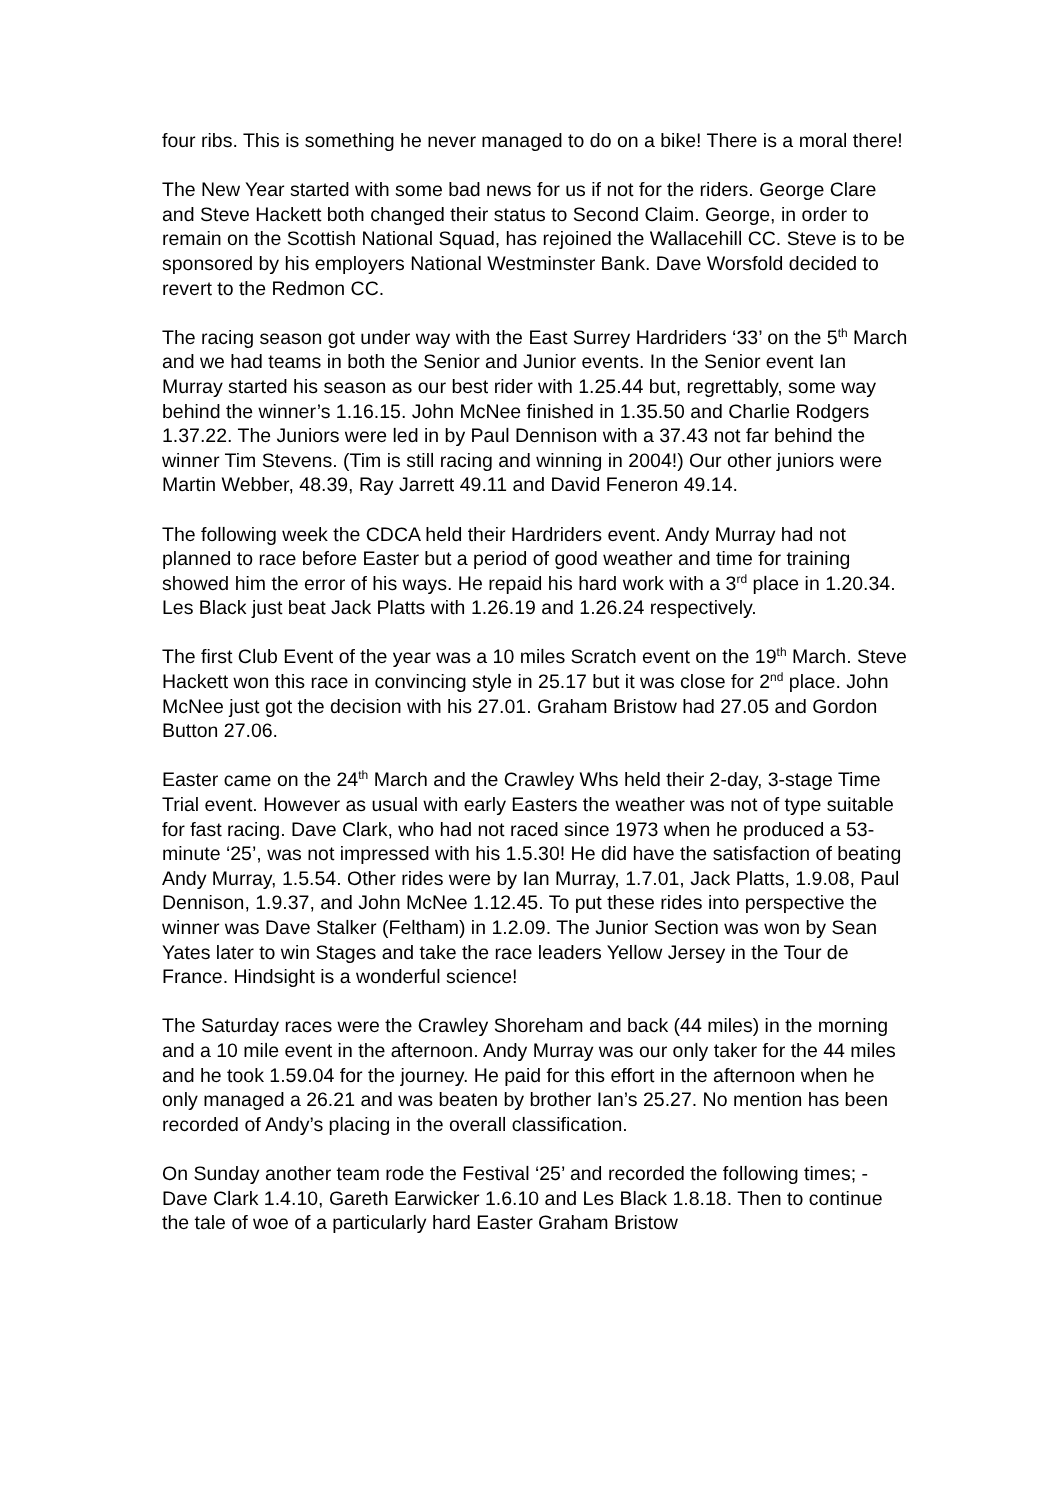four ribs. This is something he never managed to do on a bike! There is a moral there!
The New Year started with some bad news for us if not for the riders. George Clare and Steve Hackett both changed their status to Second Claim. George, in order to remain on the Scottish National Squad, has rejoined the Wallacehill CC. Steve is to be sponsored by his employers National Westminster Bank. Dave Worsfold decided to revert to the Redmon CC.
The racing season got under way with the East Surrey Hardriders ‘33’ on the 5<sup>th</sup> March and we had teams in both the Senior and Junior events. In the Senior event Ian Murray started his season as our best rider with 1.25.44 but, regrettably, some way behind the winner’s 1.16.15. John McNee finished in 1.35.50 and Charlie Rodgers 1.37.22. The Juniors were led in by Paul Dennison with a 37.43 not far behind the winner Tim Stevens. (Tim is still racing and winning in 2004!) Our other juniors were Martin Webber, 48.39, Ray Jarrett 49.11 and David Feneron 49.14.
The following week the CDCA held their Hardriders event. Andy Murray had not planned to race before Easter but a period of good weather and time for training showed him the error of his ways. He repaid his hard work with a 3<sup>rd</sup> place in 1.20.34. Les Black just beat Jack Platts with 1.26.19 and 1.26.24 respectively.
The first Club Event of the year was a 10 miles Scratch event on the 19<sup>th</sup> March. Steve Hackett won this race in convincing style in 25.17 but it was close for 2<sup>nd</sup> place. John McNee just got the decision with his 27.01. Graham Bristow had 27.05 and Gordon Button 27.06.
Easter came on the 24<sup>th</sup> March and the Crawley Whs held their 2-day, 3-stage Time Trial event. However as usual with early Easters the weather was not of type suitable for fast racing. Dave Clark, who had not raced since 1973 when he produced a 53-minute ‘25’, was not impressed with his 1.5.30! He did have the satisfaction of beating Andy Murray, 1.5.54. Other rides were by Ian Murray, 1.7.01, Jack Platts, 1.9.08, Paul Dennison, 1.9.37, and John McNee 1.12.45. To put these rides into perspective the winner was Dave Stalker (Feltham) in 1.2.09. The Junior Section was won by Sean Yates later to win Stages and take the race leaders Yellow Jersey in the Tour de France. Hindsight is a wonderful science!
The Saturday races were the Crawley Shoreham and back (44 miles) in the morning and a 10 mile event in the afternoon. Andy Murray was our only taker for the 44 miles and he took 1.59.04 for the journey. He paid for this effort in the afternoon when he only managed a 26.21 and was beaten by brother Ian’s 25.27. No mention has been recorded of Andy’s placing in the overall classification.
On Sunday another team rode the Festival ‘25’ and recorded the following times; - Dave Clark 1.4.10, Gareth Earwicker 1.6.10 and Les Black 1.8.18. Then to continue the tale of woe of a particularly hard Easter Graham Bristow